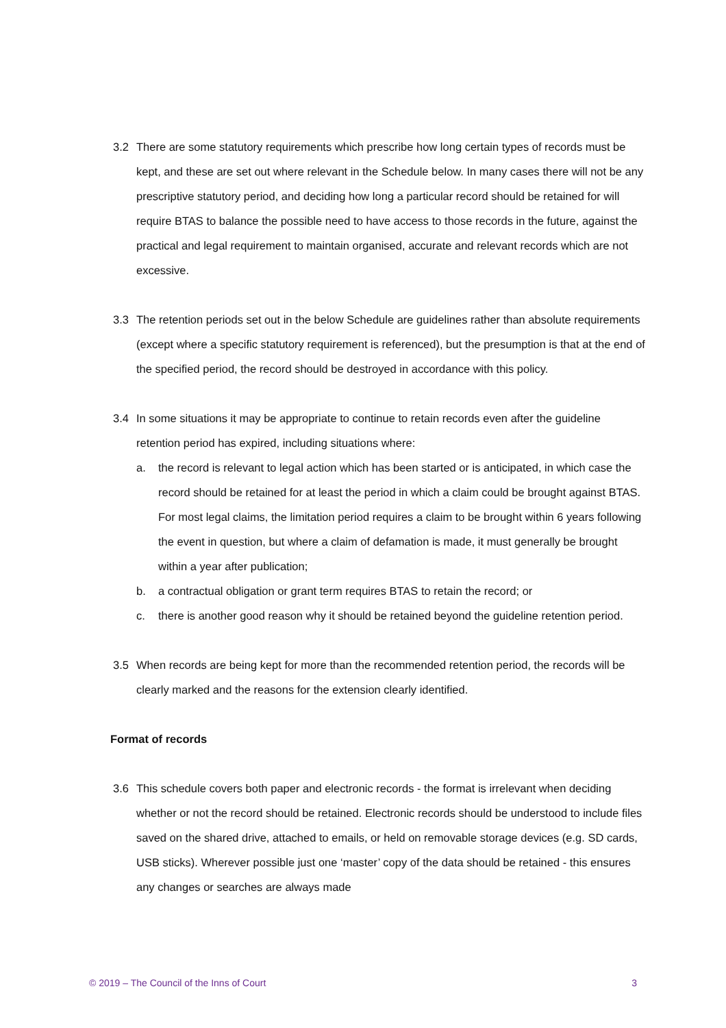3.2 There are some statutory requirements which prescribe how long certain types of records must be kept, and these are set out where relevant in the Schedule below. In many cases there will not be any prescriptive statutory period, and deciding how long a particular record should be retained for will require BTAS to balance the possible need to have access to those records in the future, against the practical and legal requirement to maintain organised, accurate and relevant records which are not excessive.
3.3 The retention periods set out in the below Schedule are guidelines rather than absolute requirements (except where a specific statutory requirement is referenced), but the presumption is that at the end of the specified period, the record should be destroyed in accordance with this policy.
3.4 In some situations it may be appropriate to continue to retain records even after the guideline retention period has expired, including situations where:
a. the record is relevant to legal action which has been started or is anticipated, in which case the record should be retained for at least the period in which a claim could be brought against BTAS. For most legal claims, the limitation period requires a claim to be brought within 6 years following the event in question, but where a claim of defamation is made, it must generally be brought within a year after publication;
b. a contractual obligation or grant term requires BTAS to retain the record; or
c. there is another good reason why it should be retained beyond the guideline retention period.
3.5 When records are being kept for more than the recommended retention period, the records will be clearly marked and the reasons for the extension clearly identified.
Format of records
3.6 This schedule covers both paper and electronic records - the format is irrelevant when deciding whether or not the record should be retained. Electronic records should be understood to include files saved on the shared drive, attached to emails, or held on removable storage devices (e.g. SD cards, USB sticks). Wherever possible just one ‘master’ copy of the data should be retained - this ensures any changes or searches are always made
© 2019 – The Council of the Inns of Court 3